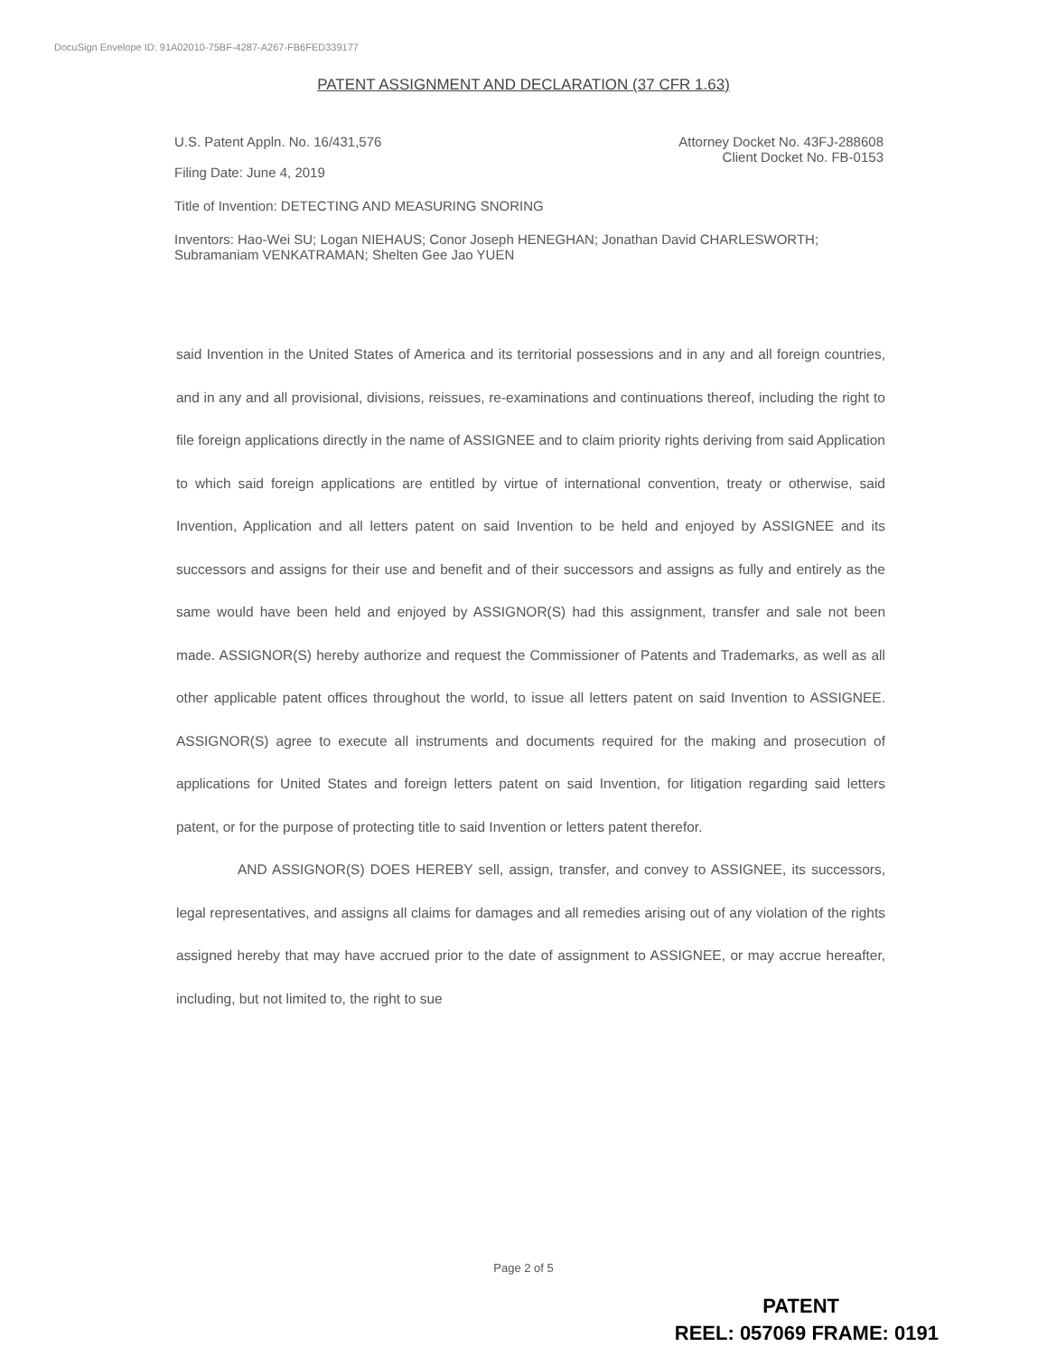DocuSign Envelope ID: 91A02010-75BF-4287-A267-FB6FED339177
PATENT ASSIGNMENT AND DECLARATION (37 CFR 1.63)
U.S. Patent Appln. No. 16/431,576
Attorney Docket No. 43FJ-288608
Client Docket No. FB-0153
Filing Date: June 4, 2019
Title of Invention: DETECTING AND MEASURING SNORING
Inventors: Hao-Wei SU; Logan NIEHAUS; Conor Joseph HENEGHAN; Jonathan David CHARLESWORTH; Subramaniam VENKATRAMAN; Shelten Gee Jao YUEN
said Invention in the United States of America and its territorial possessions and in any and all foreign countries, and in any and all provisional, divisions, reissues, re-examinations and continuations thereof, including the right to file foreign applications directly in the name of ASSIGNEE and to claim priority rights deriving from said Application to which said foreign applications are entitled by virtue of international convention, treaty or otherwise, said Invention, Application and all letters patent on said Invention to be held and enjoyed by ASSIGNEE and its successors and assigns for their use and benefit and of their successors and assigns as fully and entirely as the same would have been held and enjoyed by ASSIGNOR(S) had this assignment, transfer and sale not been made. ASSIGNOR(S) hereby authorize and request the Commissioner of Patents and Trademarks, as well as all other applicable patent offices throughout the world, to issue all letters patent on said Invention to ASSIGNEE. ASSIGNOR(S) agree to execute all instruments and documents required for the making and prosecution of applications for United States and foreign letters patent on said Invention, for litigation regarding said letters patent, or for the purpose of protecting title to said Invention or letters patent therefor.
AND ASSIGNOR(S) DOES HEREBY sell, assign, transfer, and convey to ASSIGNEE, its successors, legal representatives, and assigns all claims for damages and all remedies arising out of any violation of the rights assigned hereby that may have accrued prior to the date of assignment to ASSIGNEE, or may accrue hereafter, including, but not limited to, the right to sue
Page 2 of 5
PATENT
REEL: 057069 FRAME: 0191